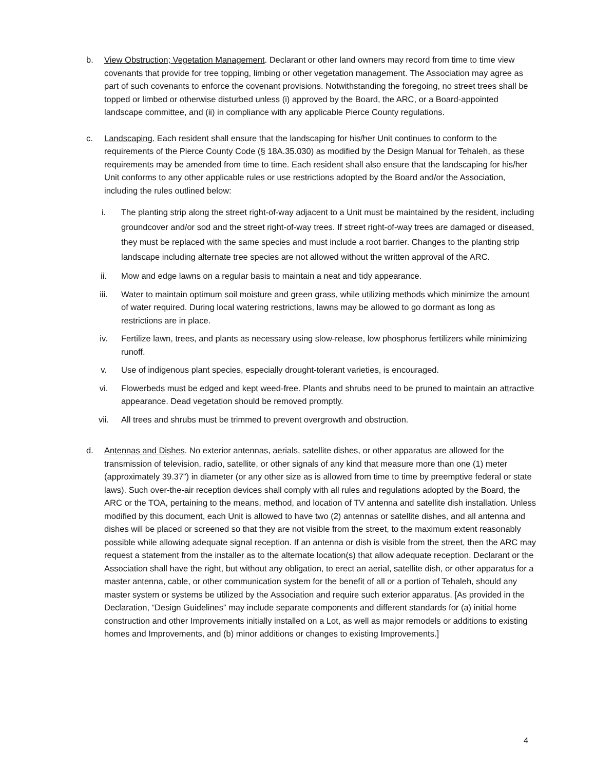b. View Obstruction; Vegetation Management. Declarant or other land owners may record from time to time view covenants that provide for tree topping, limbing or other vegetation management. The Association may agree as part of such covenants to enforce the covenant provisions. Notwithstanding the foregoing, no street trees shall be topped or limbed or otherwise disturbed unless (i) approved by the Board, the ARC, or a Board-appointed landscape committee, and (ii) in compliance with any applicable Pierce County regulations.
c. Landscaping. Each resident shall ensure that the landscaping for his/her Unit continues to conform to the requirements of the Pierce County Code (§ 18A.35.030) as modified by the Design Manual for Tehaleh, as these requirements may be amended from time to time. Each resident shall also ensure that the landscaping for his/her Unit conforms to any other applicable rules or use restrictions adopted by the Board and/or the Association, including the rules outlined below:
i. The planting strip along the street right-of-way adjacent to a Unit must be maintained by the resident, including groundcover and/or sod and the street right-of-way trees. If street right-of-way trees are damaged or diseased, they must be replaced with the same species and must include a root barrier. Changes to the planting strip landscape including alternate tree species are not allowed without the written approval of the ARC.
ii. Mow and edge lawns on a regular basis to maintain a neat and tidy appearance.
iii. Water to maintain optimum soil moisture and green grass, while utilizing methods which minimize the amount of water required. During local watering restrictions, lawns may be allowed to go dormant as long as restrictions are in place.
iv. Fertilize lawn, trees, and plants as necessary using slow-release, low phosphorus fertilizers while minimizing runoff.
v. Use of indigenous plant species, especially drought-tolerant varieties, is encouraged.
vi. Flowerbeds must be edged and kept weed-free. Plants and shrubs need to be pruned to maintain an attractive appearance. Dead vegetation should be removed promptly.
vii. All trees and shrubs must be trimmed to prevent overgrowth and obstruction.
d. Antennas and Dishes. No exterior antennas, aerials, satellite dishes, or other apparatus are allowed for the transmission of television, radio, satellite, or other signals of any kind that measure more than one (1) meter (approximately 39.37”) in diameter (or any other size as is allowed from time to time by preemptive federal or state laws). Such over-the-air reception devices shall comply with all rules and regulations adopted by the Board, the ARC or the TOA, pertaining to the means, method, and location of TV antenna and satellite dish installation. Unless modified by this document, each Unit is allowed to have two (2) antennas or satellite dishes, and all antenna and dishes will be placed or screened so that they are not visible from the street, to the maximum extent reasonably possible while allowing adequate signal reception. If an antenna or dish is visible from the street, then the ARC may request a statement from the installer as to the alternate location(s) that allow adequate reception. Declarant or the Association shall have the right, but without any obligation, to erect an aerial, satellite dish, or other apparatus for a master antenna, cable, or other communication system for the benefit of all or a portion of Tehaleh, should any master system or systems be utilized by the Association and require such exterior apparatus. [As provided in the Declaration, “Design Guidelines” may include separate components and different standards for (a) initial home construction and other Improvements initially installed on a Lot, as well as major remodels or additions to existing homes and Improvements, and (b) minor additions or changes to existing Improvements.]
4